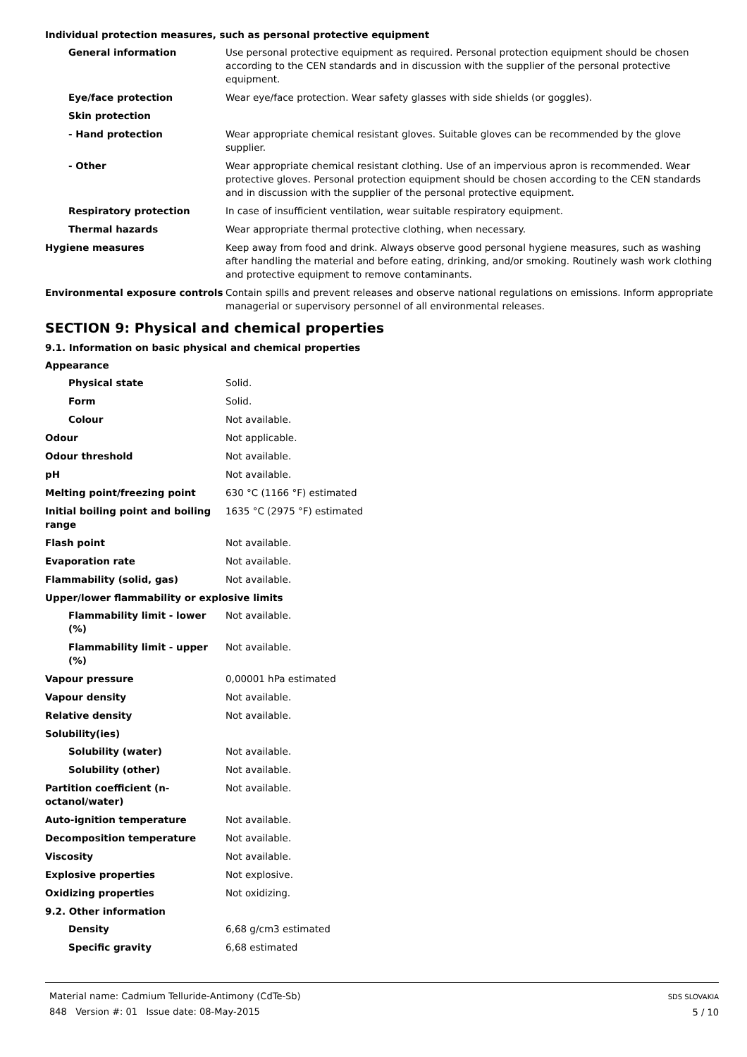Individual protection measures, such as personal protective equipment
General information Use personal protective equipment as required. Personal protection equipment should be chosen according to the CEN standards and in discussion with the supplier of the personal protective equipment.
Eye/face protection Wear eye/face protection. Wear safety glasses with side shields (or goggles).
Skin protection
- Hand protection Wear appropriate chemical resistant gloves. Suitable gloves can be recommended by the glove supplier.
- Other Wear appropriate chemical resistant clothing. Use of an impervious apron is recommended. Wear protective gloves. Personal protection equipment should be chosen according to the CEN standards and in discussion with the supplier of the personal protective equipment.
Respiratory protection In case of insufficient ventilation, wear suitable respiratory equipment.
Thermal hazards Wear appropriate thermal protective clothing, when necessary.
Hygiene measures Keep away from food and drink. Always observe good personal hygiene measures, such as washing after handling the material and before eating, drinking, and/or smoking. Routinely wash work clothing and protective equipment to remove contaminants.
Environmental exposure controls Contain spills and prevent releases and observe national regulations on emissions. Inform appropriate managerial or supervisory personnel of all environmental releases.
SECTION 9: Physical and chemical properties
9.1. Information on basic physical and chemical properties
Appearance
Physical state Solid.
Form Solid.
Colour Not available.
Odour Not applicable.
Odour threshold Not available.
pH Not available.
Melting point/freezing point 630 °C (1166 °F) estimated
Initial boiling point and boiling range
1635 °C (2975 °F) estimated
Flash point Not available.
Evaporation rate Not available.
Flammability (solid, gas) Not available.
Upper/lower flammability or explosive limits
Flammability limit - lower (%)
Not available.
Flammability limit - upper (%)
Not available.
Vapour pressure 0,00001 hPa estimated
Vapour density Not available.
Relative density Not available.
Solubility(ies)
Solubility (water) Not available.
Solubility (other) Not available.
Partition coefficient (n-octanol/water)
Not available.
Auto-ignition temperature Not available.
Decomposition temperature Not available.
Viscosity Not available.
Explosive properties Not explosive.
Oxidizing properties Not oxidizing.
9.2. Other information
Density 6,68 g/cm3 estimated
Specific gravity 6,68 estimated
Material name: Cadmium Telluride-Antimony (CdTe-Sb)
848 Version #: 01 Issue date: 08-May-2015
SDS SLOVAKIA
5 / 10